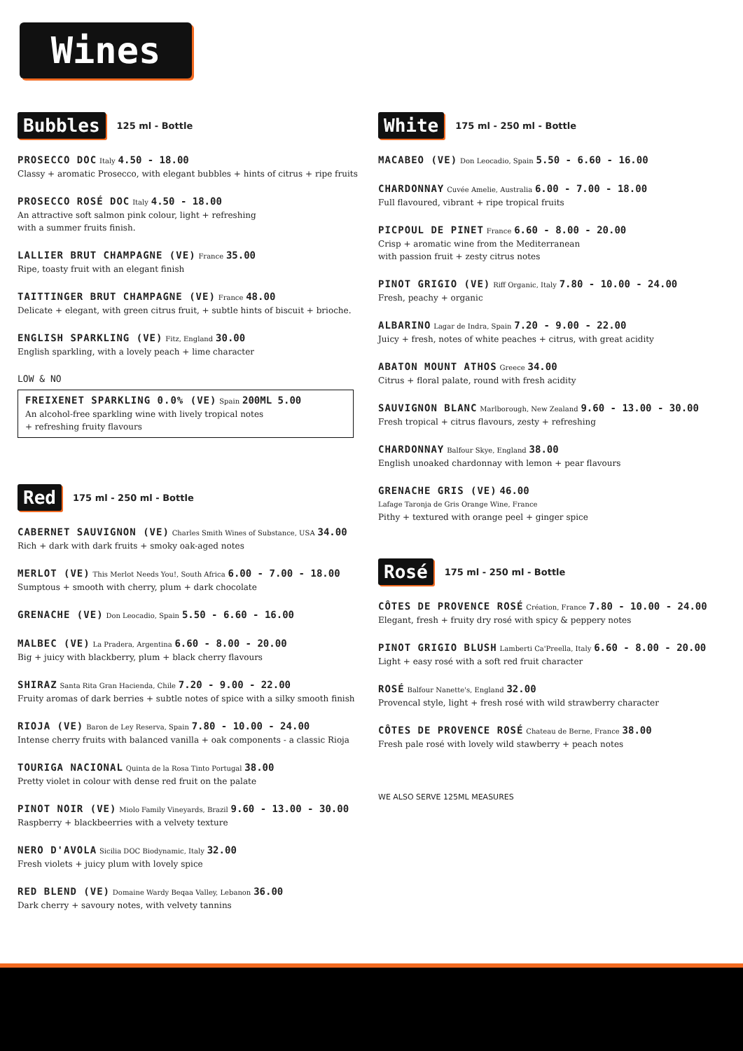Wines
Bubbles 125 ml - Bottle
PROSECCO DOC Italy 4.50 - 18.00
Classy + aromatic Prosecco, with elegant bubbles + hints of citrus + ripe fruits
PROSECCO ROSÉ DOC Italy 4.50 - 18.00
An attractive soft salmon pink colour, light + refreshing
with a summer fruits finish.
LALLIER BRUT CHAMPAGNE (VE) France 35.00
Ripe, toasty fruit with an elegant finish
TAITTINGER BRUT CHAMPAGNE (VE) France 48.00
Delicate + elegant, with green citrus fruit, + subtle hints of biscuit + brioche.
ENGLISH SPARKLING (VE) Fitz, England 30.00
English sparkling, with a lovely peach + lime character
LOW & NO
FREIXENET SPARKLING 0.0% (VE) Spain 200ML 5.00
An alcohol-free sparkling wine with lively tropical notes
+ refreshing fruity flavours
Red 175 ml - 250 ml - Bottle
CABERNET SAUVIGNON (VE) Charles Smith Wines of Substance, USA 34.00
Rich + dark with dark fruits + smoky oak-aged notes
MERLOT (VE) This Merlot Needs You!, South Africa 6.00 - 7.00 - 18.00
Sumptous + smooth with cherry, plum + dark chocolate
GRENACHE (VE) Don Leocadio, Spain 5.50 - 6.60 - 16.00
MALBEC (VE) La Pradera, Argentina 6.60 - 8.00 - 20.00
Big + juicy with blackberry, plum + black cherry flavours
SHIRAZ Santa Rita Gran Hacienda, Chile 7.20 - 9.00 - 22.00
Fruity aromas of dark berries + subtle notes of spice with a silky smooth finish
RIOJA (VE) Baron de Ley Reserva, Spain 7.80 - 10.00 - 24.00
Intense cherry fruits with balanced vanilla + oak components - a classic Rioja
TOURIGA NACIONAL Quinta de la Rosa Tinto Portugal 38.00
Pretty violet in colour with dense red fruit on the palate
PINOT NOIR (VE) Miolo Family Vineyards, Brazil 9.60 - 13.00 - 30.00
Raspberry + blackbeerries with a velvety texture
NERO D'AVOLA Sicilia DOC Biodynamic, Italy 32.00
Fresh violets + juicy plum with lovely spice
RED BLEND (VE) Domaine Wardy Beqaa Valley, Lebanon 36.00
Dark cherry + savoury notes, with velvety tannins
White 175 ml - 250 ml - Bottle
MACABEO (VE) Don Leocadio, Spain 5.50 - 6.60 - 16.00
CHARDONNAY Cuvée Amelie, Australia 6.00 - 7.00 - 18.00
Full flavoured, vibrant + ripe tropical fruits
PICPOUL DE PINET France 6.60 - 8.00 - 20.00
Crisp + aromatic wine from the Mediterranean
with passion fruit + zesty citrus notes
PINOT GRIGIO (VE) Riff Organic, Italy 7.80 - 10.00 - 24.00
Fresh, peachy + organic
ALBARINO Lagar de Indra, Spain 7.20 - 9.00 - 22.00
Juicy + fresh, notes of white peaches + citrus, with great acidity
ABATON MOUNT ATHOS Greece 34.00
Citrus + floral palate, round with fresh acidity
SAUVIGNON BLANC Marlborough, New Zealand 9.60 - 13.00 - 30.00
Fresh tropical + citrus flavours, zesty + refreshing
CHARDONNAY Balfour Skye, England 38.00
English unoaked chardonnay with lemon + pear flavours
GRENACHE GRIS (VE) 46.00
Lafage Taronja de Gris Orange Wine, France
Pithy + textured with orange peel + ginger spice
Rosé 175 ml - 250 ml - Bottle
CÔTES DE PROVENCE ROSÉ Création, France 7.80 - 10.00 - 24.00
Elegant, fresh + fruity dry rosé with spicy & peppery notes
PINOT GRIGIO BLUSH Lamberti Ca'Preella, Italy 6.60 - 8.00 - 20.00
Light + easy rosé with a soft red fruit character
ROSÉ Balfour Nanette's, England 32.00
Provencal style, light + fresh rosé with wild strawberry character
CÔTES DE PROVENCE ROSÉ Chateau de Berne, France 38.00
Fresh pale rosé with lovely wild stawberry + peach notes
WE ALSO SERVE 125ML MEASURES